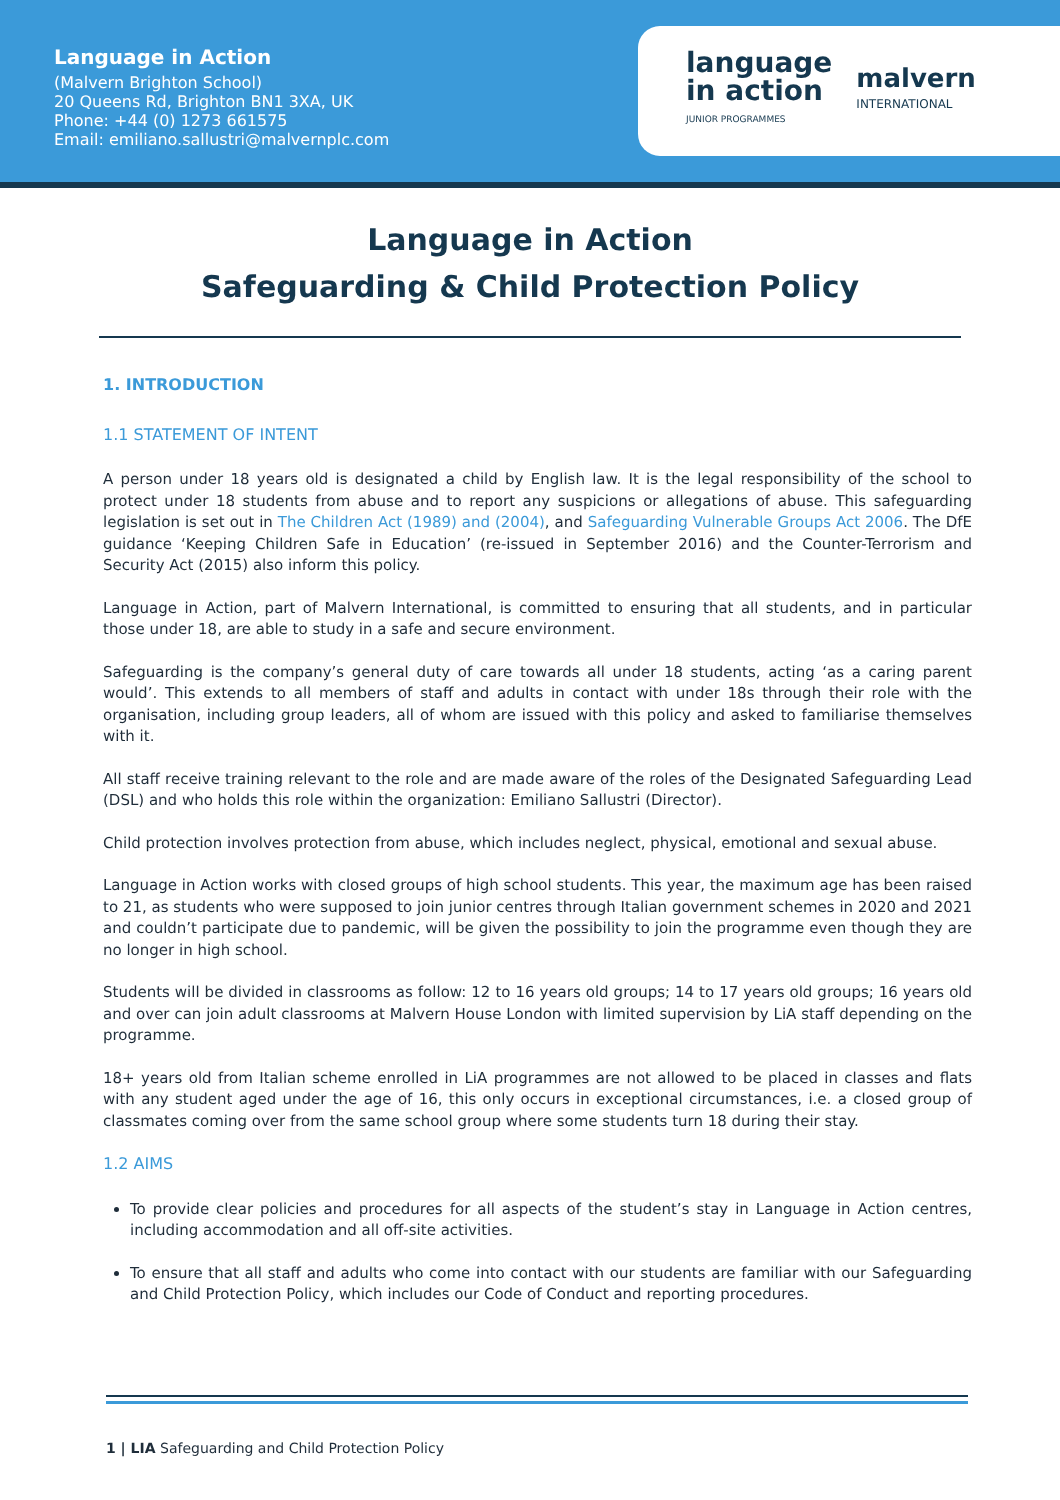Language in Action
(Malvern Brighton School)
20 Queens Rd, Brighton BN1 3XA, UK
Phone: +44 (0) 1273 661575
Email: emiliano.sallustri@malvernplc.com
language
in action
JUNIOR PROGRAMMES
malvern
INTERNATIONAL
Language in Action
Safeguarding & Child Protection Policy
1. INTRODUCTION
1.1 STATEMENT OF INTENT
A person under 18 years old is designated a child by English law. It is the legal responsibility of the school to protect under 18 students from abuse and to report any suspicions or allegations of abuse. This safeguarding legislation is set out in The Children Act (1989) and (2004), and Safeguarding Vulnerable Groups Act 2006. The DfE guidance ‘Keeping Children Safe in Education’ (re-issued in September 2016) and the Counter-Terrorism and Security Act (2015) also inform this policy.
Language in Action, part of Malvern International, is committed to ensuring that all students, and in particular those under 18, are able to study in a safe and secure environment.
Safeguarding is the company’s general duty of care towards all under 18 students, acting ‘as a caring parent would’. This extends to all members of staff and adults in contact with under 18s through their role with the organisation, including group leaders, all of whom are issued with this policy and asked to familiarise themselves with it.
All staff receive training relevant to the role and are made aware of the roles of the Designated Safeguarding Lead (DSL) and who holds this role within the organization: Emiliano Sallustri (Director).
Child protection involves protection from abuse, which includes neglect, physical, emotional and sexual abuse.
Language in Action works with closed groups of high school students. This year, the maximum age has been raised to 21, as students who were supposed to join junior centres through Italian government schemes in 2020 and 2021 and couldn’t participate due to pandemic, will be given the possibility to join the programme even though they are no longer in high school.
Students will be divided in classrooms as follow: 12 to 16 years old groups; 14 to 17 years old groups; 16 years old and over can join adult classrooms at Malvern House London with limited supervision by LiA staff depending on the programme.
18+ years old from Italian scheme enrolled in LiA programmes are not allowed to be placed in classes and flats with any student aged under the age of 16, this only occurs in exceptional circumstances, i.e. a closed group of classmates coming over from the same school group where some students turn 18 during their stay.
1.2 AIMS
To provide clear policies and procedures for all aspects of the student’s stay in Language in Action centres, including accommodation and all off-site activities.
To ensure that all staff and adults who come into contact with our students are familiar with our Safeguarding and Child Protection Policy, which includes our Code of Conduct and reporting procedures.
1 | LIA Safeguarding and Child Protection Policy